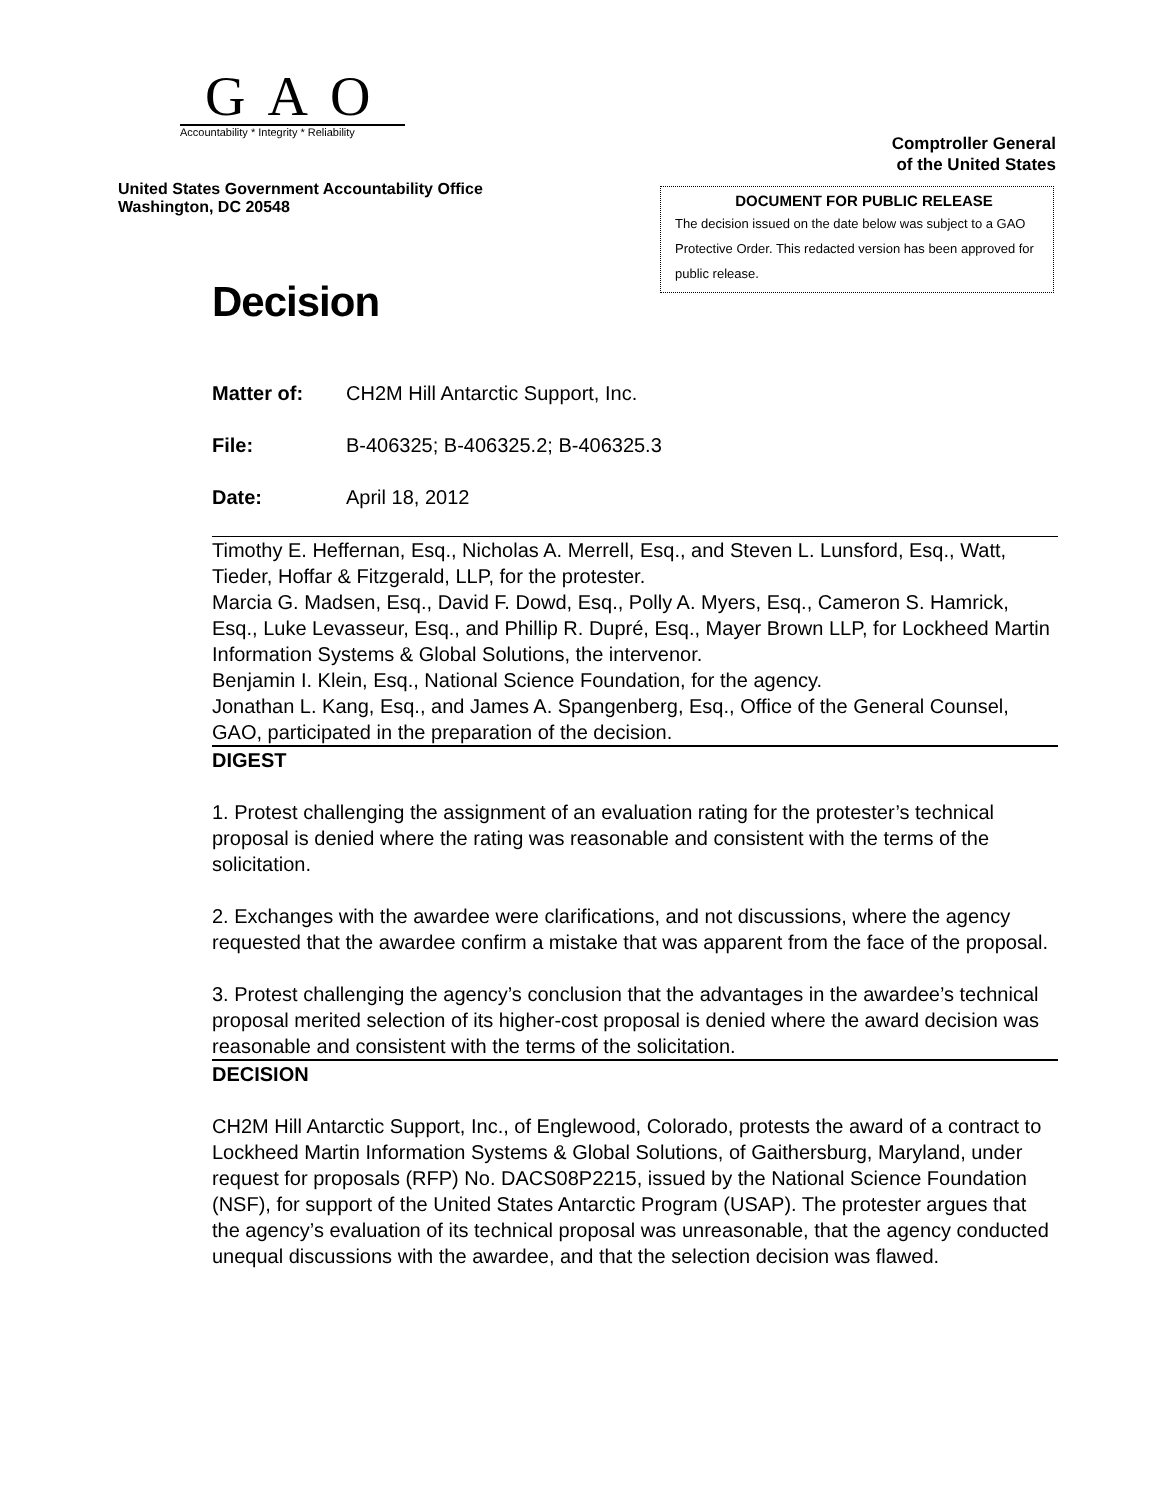GAO
Accountability * Integrity * Reliability
Comptroller General
of the United States
United States Government Accountability Office
Washington, DC 20548
DOCUMENT FOR PUBLIC RELEASE
The decision issued on the date below was subject to a GAO Protective Order. This redacted version has been approved for public release.
Decision
Matter of: CH2M Hill Antarctic Support, Inc.
File: B-406325; B-406325.2; B-406325.3
Date: April 18, 2012
Timothy E. Heffernan, Esq., Nicholas A. Merrell, Esq., and Steven L. Lunsford, Esq., Watt, Tieder, Hoffar & Fitzgerald, LLP, for the protester.
Marcia G. Madsen, Esq., David F. Dowd, Esq., Polly A. Myers, Esq., Cameron S. Hamrick, Esq., Luke Levasseur, Esq., and Phillip R. Dupré, Esq., Mayer Brown LLP, for Lockheed Martin Information Systems & Global Solutions, the intervenor.
Benjamin I. Klein, Esq., National Science Foundation, for the agency.
Jonathan L. Kang, Esq., and James A. Spangenberg, Esq., Office of the General Counsel, GAO, participated in the preparation of the decision.
DIGEST
1. Protest challenging the assignment of an evaluation rating for the protester’s technical proposal is denied where the rating was reasonable and consistent with the terms of the solicitation.
2. Exchanges with the awardee were clarifications, and not discussions, where the agency requested that the awardee confirm a mistake that was apparent from the face of the proposal.
3. Protest challenging the agency’s conclusion that the advantages in the awardee’s technical proposal merited selection of its higher-cost proposal is denied where the award decision was reasonable and consistent with the terms of the solicitation.
DECISION
CH2M Hill Antarctic Support, Inc., of Englewood, Colorado, protests the award of a contract to Lockheed Martin Information Systems & Global Solutions, of Gaithersburg, Maryland, under request for proposals (RFP) No. DACS08P2215, issued by the National Science Foundation (NSF), for support of the United States Antarctic Program (USAP). The protester argues that the agency’s evaluation of its technical proposal was unreasonable, that the agency conducted unequal discussions with the awardee, and that the selection decision was flawed.